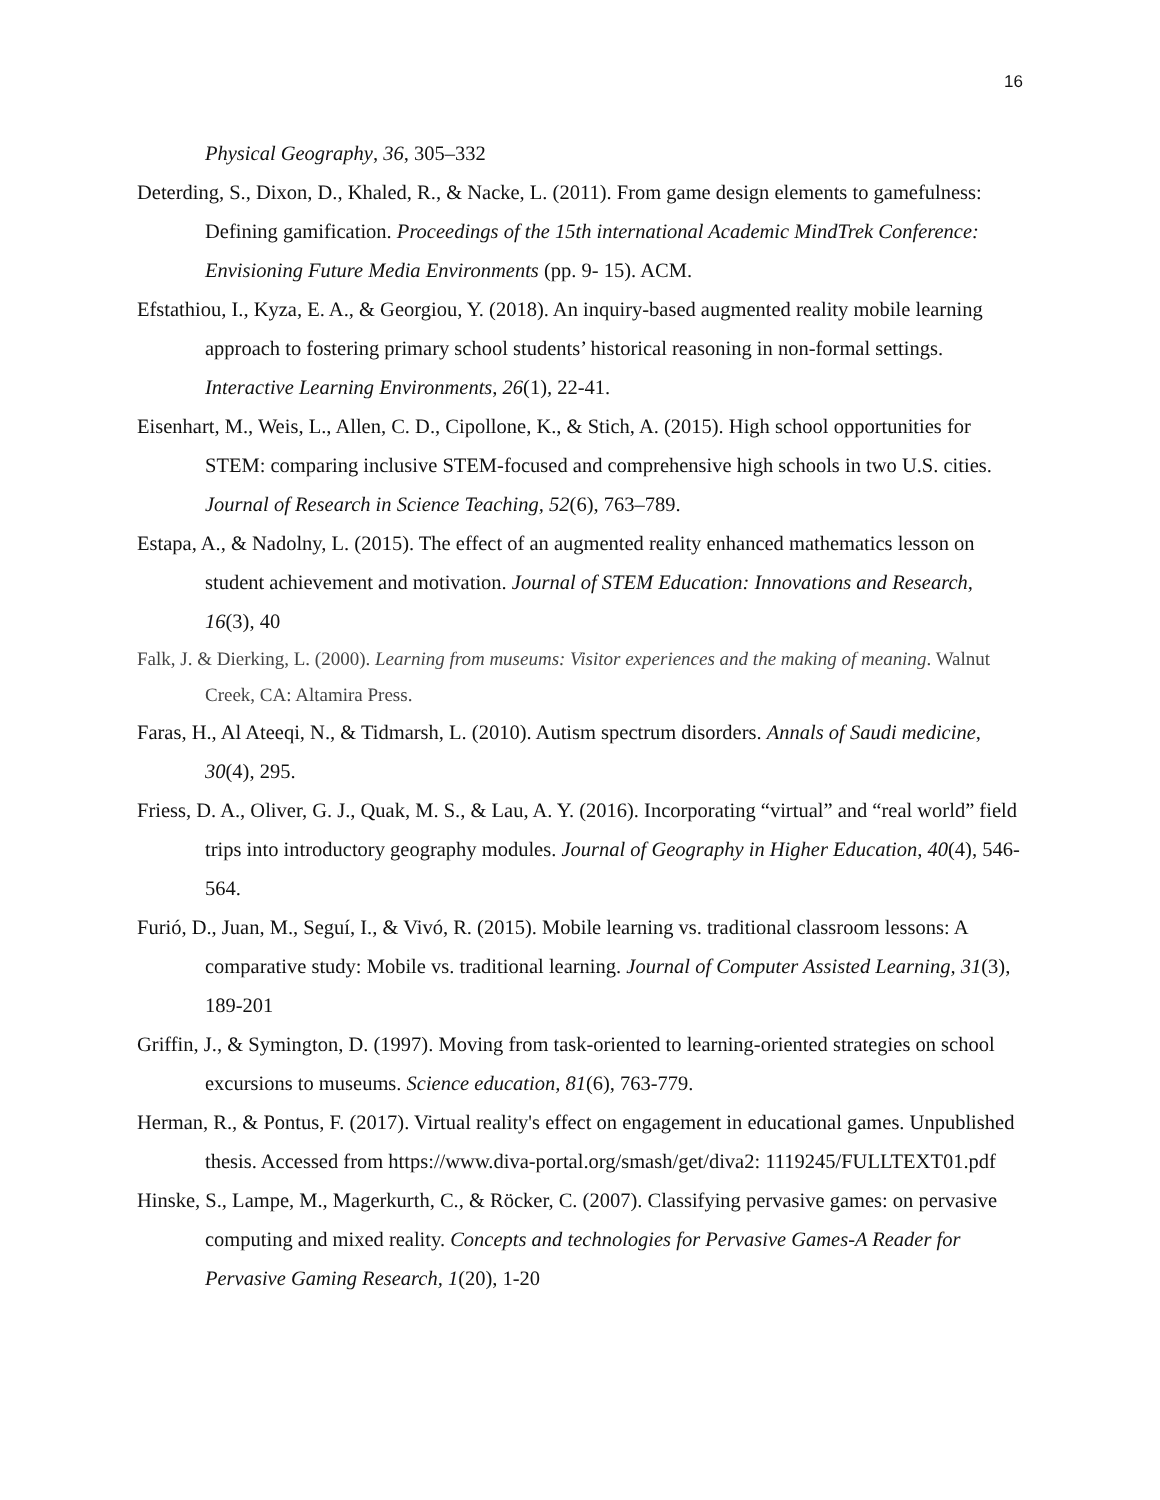16
Physical Geography, 36, 305–332
Deterding, S., Dixon, D., Khaled, R., & Nacke, L. (2011). From game design elements to gamefulness: Defining gamification. Proceedings of the 15th international Academic MindTrek Conference: Envisioning Future Media Environments (pp. 9- 15). ACM.
Efstathiou, I., Kyza, E. A., & Georgiou, Y. (2018). An inquiry-based augmented reality mobile learning approach to fostering primary school students’ historical reasoning in non-formal settings. Interactive Learning Environments, 26(1), 22-41.
Eisenhart, M., Weis, L., Allen, C. D., Cipollone, K., & Stich, A. (2015). High school opportunities for STEM: comparing inclusive STEM-focused and comprehensive high schools in two U.S. cities. Journal of Research in Science Teaching, 52(6), 763–789.
Estapa, A., & Nadolny, L. (2015). The effect of an augmented reality enhanced mathematics lesson on student achievement and motivation. Journal of STEM Education: Innovations and Research, 16(3), 40
Falk, J. & Dierking, L. (2000). Learning from museums: Visitor experiences and the making of meaning. Walnut Creek, CA: Altamira Press.
Faras, H., Al Ateeqi, N., & Tidmarsh, L. (2010). Autism spectrum disorders. Annals of Saudi medicine, 30(4), 295.
Friess, D. A., Oliver, G. J., Quak, M. S., & Lau, A. Y. (2016). Incorporating “virtual” and “real world” field trips into introductory geography modules. Journal of Geography in Higher Education, 40(4), 546-564.
Furió, D., Juan, M., Seguí, I., & Vivó, R. (2015). Mobile learning vs. traditional classroom lessons: A comparative study: Mobile vs. traditional learning. Journal of Computer Assisted Learning, 31(3), 189-201
Griffin, J., & Symington, D. (1997). Moving from task-oriented to learning-oriented strategies on school excursions to museums. Science education, 81(6), 763-779.
Herman, R., & Pontus, F. (2017). Virtual reality's effect on engagement in educational games. Unpublished thesis. Accessed from https://www.diva-portal.org/smash/get/diva2: 1119245/FULLTEXT01.pdf
Hinske, S., Lampe, M., Magerkurth, C., & Röcker, C. (2007). Classifying pervasive games: on pervasive computing and mixed reality. Concepts and technologies for Pervasive Games-A Reader for Pervasive Gaming Research, 1(20), 1-20